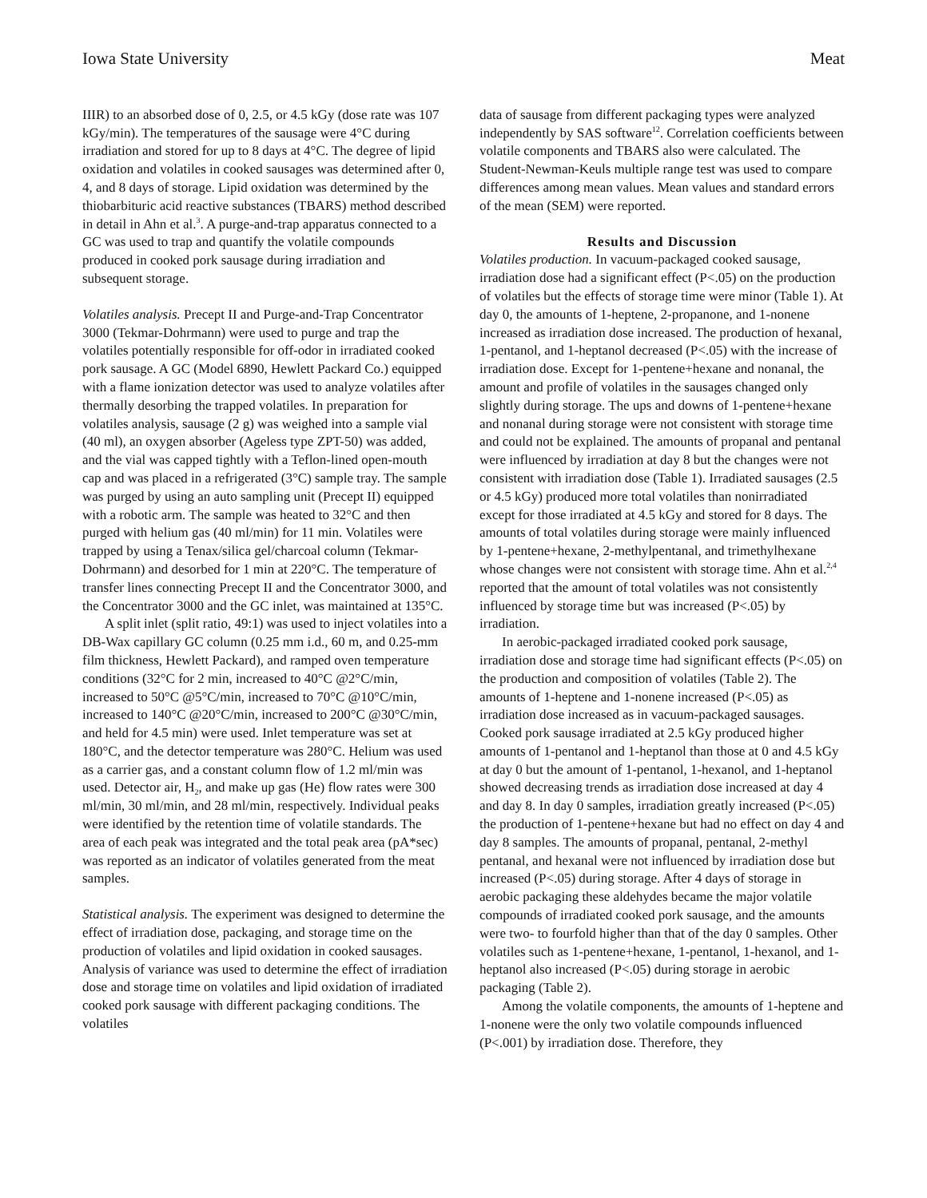Iowa State University Meat
IIIR) to an absorbed dose of 0, 2.5, or 4.5 kGy (dose rate was 107 kGy/min). The temperatures of the sausage were 4°C during irradiation and stored for up to 8 days at 4°C. The degree of lipid oxidation and volatiles in cooked sausages was determined after 0, 4, and 8 days of storage. Lipid oxidation was determined by the thiobarbituric acid reactive substances (TBARS) method described in detail in Ahn et al.<sup>3</sup>. A purge-and-trap apparatus connected to a GC was used to trap and quantify the volatile compounds produced in cooked pork sausage during irradiation and subsequent storage.
Volatiles analysis. Precept II and Purge-and-Trap Concentrator 3000 (Tekmar-Dohrmann) were used to purge and trap the volatiles potentially responsible for off-odor in irradiated cooked pork sausage. A GC (Model 6890, Hewlett Packard Co.) equipped with a flame ionization detector was used to analyze volatiles after thermally desorbing the trapped volatiles. In preparation for volatiles analysis, sausage (2 g) was weighed into a sample vial (40 ml), an oxygen absorber (Ageless type ZPT-50) was added, and the vial was capped tightly with a Teflon-lined open-mouth cap and was placed in a refrigerated (3°C) sample tray. The sample was purged by using an auto sampling unit (Precept II) equipped with a robotic arm. The sample was heated to 32°C and then purged with helium gas (40 ml/min) for 11 min. Volatiles were trapped by using a Tenax/silica gel/charcoal column (Tekmar-Dohrmann) and desorbed for 1 min at 220°C. The temperature of transfer lines connecting Precept II and the Concentrator 3000, and the Concentrator 3000 and the GC inlet, was maintained at 135°C.
A split inlet (split ratio, 49:1) was used to inject volatiles into a DB-Wax capillary GC column (0.25 mm i.d., 60 m, and 0.25-mm film thickness, Hewlett Packard), and ramped oven temperature conditions (32°C for 2 min, increased to 40°C @2°C/min, increased to 50°C @5°C/min, increased to 70°C @10°C/min, increased to 140°C @20°C/min, increased to 200°C @30°C/min, and held for 4.5 min) were used. Inlet temperature was set at 180°C, and the detector temperature was 280°C. Helium was used as a carrier gas, and a constant column flow of 1.2 ml/min was used. Detector air, H<sub>2</sub>, and make up gas (He) flow rates were 300 ml/min, 30 ml/min, and 28 ml/min, respectively. Individual peaks were identified by the retention time of volatile standards. The area of each peak was integrated and the total peak area (pA*sec) was reported as an indicator of volatiles generated from the meat samples.
Statistical analysis. The experiment was designed to determine the effect of irradiation dose, packaging, and storage time on the production of volatiles and lipid oxidation in cooked sausages. Analysis of variance was used to determine the effect of irradiation dose and storage time on volatiles and lipid oxidation of irradiated cooked pork sausage with different packaging conditions. The volatiles
data of sausage from different packaging types were analyzed independently by SAS software<sup>12</sup>. Correlation coefficients between volatile components and TBARS also were calculated. The Student-Newman-Keuls multiple range test was used to compare differences among mean values. Mean values and standard errors of the mean (SEM) were reported.
Results and Discussion
Volatiles production. In vacuum-packaged cooked sausage, irradiation dose had a significant effect (P<.05) on the production of volatiles but the effects of storage time were minor (Table 1). At day 0, the amounts of 1-heptene, 2-propanone, and 1-nonene increased as irradiation dose increased. The production of hexanal, 1-pentanol, and 1-heptanol decreased (P<.05) with the increase of irradiation dose. Except for 1-pentene+hexane and nonanal, the amount and profile of volatiles in the sausages changed only slightly during storage. The ups and downs of 1-pentene+hexane and nonanal during storage were not consistent with storage time and could not be explained. The amounts of propanal and pentanal were influenced by irradiation at day 8 but the changes were not consistent with irradiation dose (Table 1). Irradiated sausages (2.5 or 4.5 kGy) produced more total volatiles than nonirradiated except for those irradiated at 4.5 kGy and stored for 8 days. The amounts of total volatiles during storage were mainly influenced by 1-pentene+hexane, 2-methylpentanal, and trimethylhexane whose changes were not consistent with storage time. Ahn et al.<sup>2,4</sup> reported that the amount of total volatiles was not consistently influenced by storage time but was increased (P<.05) by irradiation.
In aerobic-packaged irradiated cooked pork sausage, irradiation dose and storage time had significant effects (P<.05) on the production and composition of volatiles (Table 2). The amounts of 1-heptene and 1-nonene increased (P<.05) as irradiation dose increased as in vacuum-packaged sausages. Cooked pork sausage irradiated at 2.5 kGy produced higher amounts of 1-pentanol and 1-heptanol than those at 0 and 4.5 kGy at day 0 but the amount of 1-pentanol, 1-hexanol, and 1-heptanol showed decreasing trends as irradiation dose increased at day 4 and day 8. In day 0 samples, irradiation greatly increased (P<.05) the production of 1-pentene+hexane but had no effect on day 4 and day 8 samples. The amounts of propanal, pentanal, 2-methyl pentanal, and hexanal were not influenced by irradiation dose but increased (P<.05) during storage. After 4 days of storage in aerobic packaging these aldehydes became the major volatile compounds of irradiated cooked pork sausage, and the amounts were two- to fourfold higher than that of the day 0 samples. Other volatiles such as 1-pentene+hexane, 1-pentanol, 1-hexanol, and 1-heptanol also increased (P<.05) during storage in aerobic packaging (Table 2).
Among the volatile components, the amounts of 1-heptene and 1-nonene were the only two volatile compounds influenced (P<.001) by irradiation dose. Therefore, they